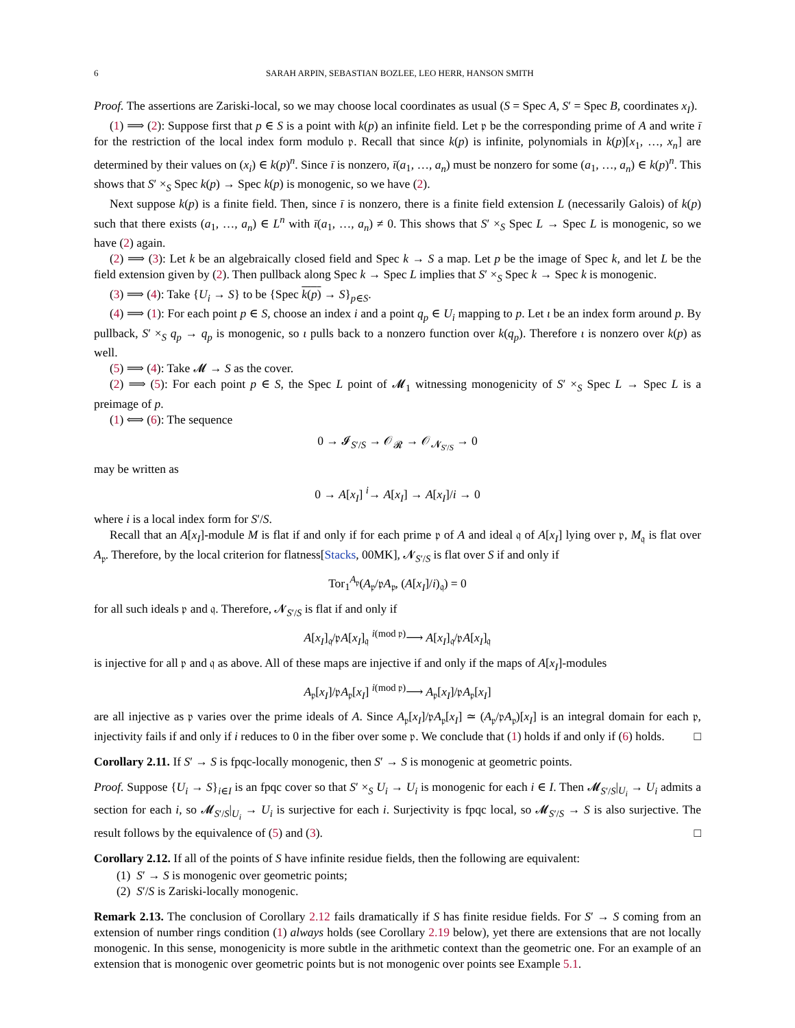6 SARAH ARPIN, SEBASTIAN BOZLEE, LEO HERR, HANSON SMITH
Proof. The assertions are Zariski-local, so we may choose local coordinates as usual (S = Spec A, S′ = Spec B, coordinates x<sub>I</sub>).
(1) ⟹ (2): Suppose first that p ∈ S is a point with k(p) an infinite field. Let 𝔭 be the corresponding prime of A and write ī for the restriction of the local index form modulo 𝔭. Recall that since k(p) is infinite, polynomials in k(p)[x<sub>1</sub>, …, x<sub>n</sub>] are determined by their values on (x<sub>i</sub>) ∈ k(p)<sup>n</sup>. Since ī is nonzero, ī(a<sub>1</sub>, …, a<sub>n</sub>) must be nonzero for some (a<sub>1</sub>, …, a<sub>n</sub>) ∈ k(p)<sup>n</sup>. This shows that S′ ×<sub>S</sub> Spec k(p) → Spec k(p) is monogenic, so we have (2).
Next suppose k(p) is a finite field. Then, since ī is nonzero, there is a finite field extension L (necessarily Galois) of k(p) such that there exists (a<sub>1</sub>, …, a<sub>n</sub>) ∈ L<sup>n</sup> with ī(a<sub>1</sub>, …, a<sub>n</sub>) ≠ 0. This shows that S′ ×<sub>S</sub> Spec L → Spec L is monogenic, so we have (2) again.
(2) ⟹ (3): Let k be an algebraically closed field and Spec k → S a map. Let p be the image of Spec k, and let L be the field extension given by (2). Then pullback along Spec k → Spec L implies that S′ ×<sub>S</sub> Spec k → Spec k is monogenic.
(3) ⟹ (4): Take {U<sub>i</sub> → S} to be {Spec k(p) → S}<sub>p∈S</sub>.
(4) ⟹ (1): For each point p ∈ S, choose an index i and a point q<sub>p</sub> ∈ U<sub>i</sub> mapping to p. Let ι be an index form around p. By pullback, S′ ×<sub>S</sub> q<sub>p</sub> → q<sub>p</sub> is monogenic, so ι pulls back to a nonzero function over k(q<sub>p</sub>). Therefore ι is nonzero over k(p) as well.
(5) ⟹ (4): Take 𝓜 → S as the cover.
(2) ⟹ (5): For each point p ∈ S, the Spec L point of 𝓜<sub>1</sub> witnessing monogenicity of S′ ×<sub>S</sub> Spec L → Spec L is a preimage of p.
(1) ⟺ (6): The sequence
0 → 𝓘<sub>S′/S</sub> → 𝒪<sub>𝓡</sub> → 𝒪<sub>𝓝<sub>S′/S</sub></sub> → 0
may be written as
0 → A[x<sub>I</sub>] <sup>i</sup>→ A[x<sub>I</sub>] → A[x<sub>I</sub>]/i → 0
where i is a local index form for S′/S.
Recall that an A[x<sub>I</sub>]-module M is flat if and only if for each prime 𝔭 of A and ideal 𝔮 of A[x<sub>I</sub>] lying over 𝔭, M<sub>𝔮</sub> is flat over A<sub>𝔭</sub>. Therefore, by the local criterion for flatness[Stacks, 00MK], 𝓝<sub>S′/S</sub> is flat over S if and only if
Tor<sub>1</sub><sup>A<sub>𝔭</sub></sup>(A<sub>𝔭</sub>/𝔭A<sub>𝔭</sub>, (A[x<sub>I</sub>]/i)<sub>𝔮</sub>) = 0
for all such ideals 𝔭 and 𝔮. Therefore, 𝓝<sub>S′/S</sub> is flat if and only if
A[x<sub>I</sub>]<sub>𝔮</sub>/𝔭A[x<sub>I</sub>]<sub>𝔮</sub> <sup>i(mod 𝔭)</sup>⟶ A[x<sub>I</sub>]<sub>𝔮</sub>/𝔭A[x<sub>I</sub>]<sub>𝔮</sub>
is injective for all 𝔭 and 𝔮 as above. All of these maps are injective if and only if the maps of A[x<sub>I</sub>]-modules
A<sub>𝔭</sub>[x<sub>I</sub>]/𝔭A<sub>𝔭</sub>[x<sub>I</sub>] <sup>i(mod 𝔭)</sup>⟶ A<sub>𝔭</sub>[x<sub>I</sub>]/𝔭A<sub>𝔭</sub>[x<sub>I</sub>]
are all injective as 𝔭 varies over the prime ideals of A. Since A<sub>𝔭</sub>[x<sub>I</sub>]/𝔭A<sub>𝔭</sub>[x<sub>I</sub>] ≃ (A<sub>𝔭</sub>/𝔭A<sub>𝔭</sub>)[x<sub>I</sub>] is an integral domain for each 𝔭, injectivity fails if and only if i reduces to 0 in the fiber over some 𝔭. We conclude that (1) holds if and only if (6) holds. □
Corollary 2.11. If S′ → S is fpqc-locally monogenic, then S′ → S is monogenic at geometric points.
Proof. Suppose {U<sub>i</sub> → S}<sub>i∈I</sub> is an fpqc cover so that S′ ×<sub>S</sub> U<sub>i</sub> → U<sub>i</sub> is monogenic for each i ∈ I. Then 𝓜<sub>S′/S</sub>|<sub>U<sub>i</sub></sub> → U<sub>i</sub> admits a section for each i, so 𝓜<sub>S′/S</sub>|<sub>U<sub>i</sub></sub> → U<sub>i</sub> is surjective for each i. Surjectivity is fpqc local, so 𝓜<sub>S′/S</sub> → S is also surjective. The result follows by the equivalence of (5) and (3). □
Corollary 2.12. If all of the points of S have infinite residue fields, then the following are equivalent:
(1) S′ → S is monogenic over geometric points;
(2) S′/S is Zariski-locally monogenic.
Remark 2.13. The conclusion of Corollary 2.12 fails dramatically if S has finite residue fields. For S′ → S coming from an extension of number rings condition (1) always holds (see Corollary 2.19 below), yet there are extensions that are not locally monogenic. In this sense, monogenicity is more subtle in the arithmetic context than the geometric one. For an example of an extension that is monogenic over geometric points but is not monogenic over points see Example 5.1.